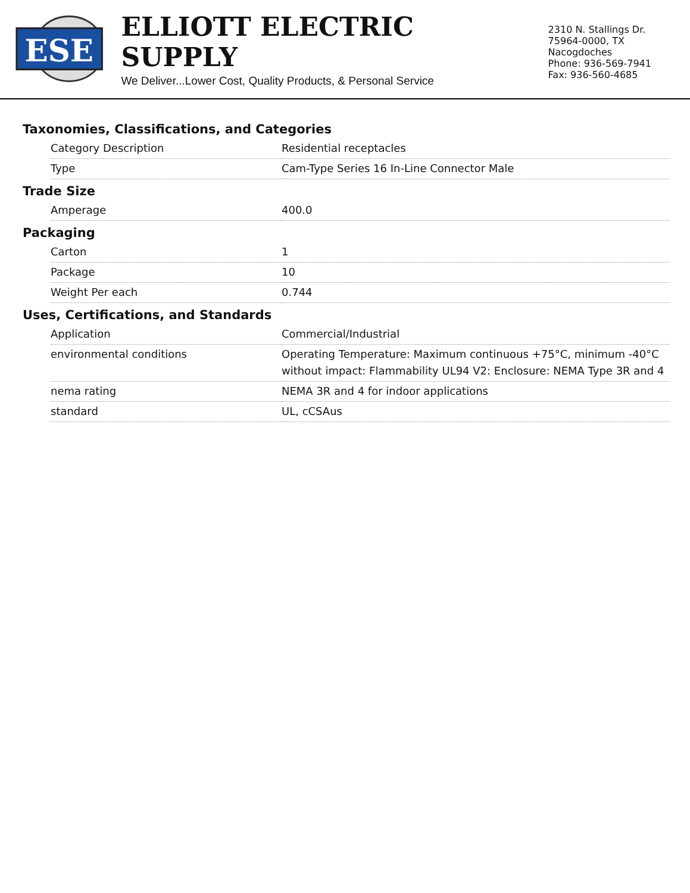ESE
ELLIOTT ELECTRIC SUPPLY
We Deliver...Lower Cost, Quality Products, & Personal Service
2310 N. Stallings Dr.
75964-0000, TX Nacogdoches
Phone: 936-569-7941
Fax: 936-560-4685
Taxonomies, Classifications, and Categories
| Category Description | Residential receptacles |
| Type | Cam-Type Series 16 In-Line Connector Male |
Trade Size
| Amperage | 400.0 |
Packaging
| Carton | 1 |
| Package | 10 |
| Weight Per each | 0.744 |
Uses, Certifications, and Standards
| Application | Commercial/Industrial |
| environmental conditions | Operating Temperature: Maximum continuous +75°C, minimum -40°C without impact: Flammability UL94 V2: Enclosure: NEMA Type 3R and 4 |
| nema rating | NEMA 3R and 4 for indoor applications |
| standard | UL, cCSAus |